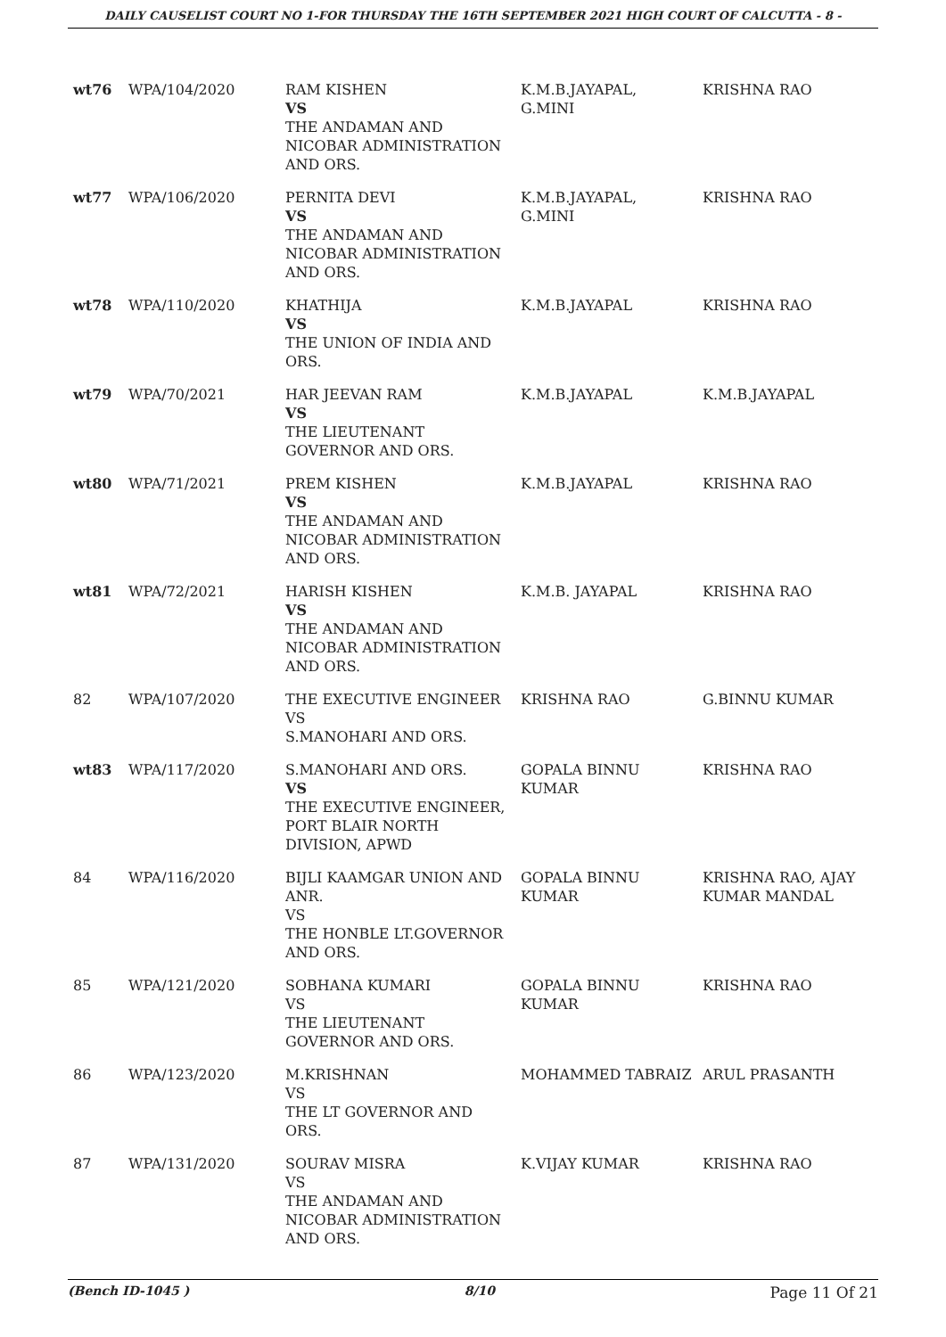DAILY CAUSELIST COURT NO 1-FOR THURSDAY THE 16TH SEPTEMBER 2021 HIGH COURT OF CALCUTTA - 8 -
| wt76 | WPA/104/2020 | RAM KISHEN VS THE ANDAMAN AND NICOBAR ADMINISTRATION AND ORS. | K.M.B.JAYAPAL, G.MINI | KRISHNA RAO |
| wt77 | WPA/106/2020 | PERNITA DEVI VS THE ANDAMAN AND NICOBAR ADMINISTRATION AND ORS. | K.M.B.JAYAPAL, G.MINI | KRISHNA RAO |
| wt78 | WPA/110/2020 | KHATHIJA VS THE UNION OF INDIA AND ORS. | K.M.B.JAYAPAL | KRISHNA RAO |
| wt79 | WPA/70/2021 | HAR JEEVAN RAM VS THE LIEUTENANT GOVERNOR AND ORS. | K.M.B.JAYAPAL | K.M.B.JAYAPAL |
| wt80 | WPA/71/2021 | PREM KISHEN VS THE ANDAMAN AND NICOBAR ADMINISTRATION AND ORS. | K.M.B.JAYAPAL | KRISHNA RAO |
| wt81 | WPA/72/2021 | HARISH KISHEN VS THE ANDAMAN AND NICOBAR ADMINISTRATION AND ORS. | K.M.B. JAYAPAL | KRISHNA RAO |
| 82 | WPA/107/2020 | THE EXECUTIVE ENGINEER VS S.MANOHARI AND ORS. | KRISHNA RAO | G.BINNU KUMAR |
| wt83 | WPA/117/2020 | S.MANOHARI AND ORS. VS THE EXECUTIVE ENGINEER, PORT BLAIR NORTH DIVISION, APWD | GOPALA BINNU KUMAR | KRISHNA RAO |
| 84 | WPA/116/2020 | BIJLI KAAMGAR UNION AND ANR. VS THE HONBLE LT.GOVERNOR AND ORS. | GOPALA BINNU KUMAR | KRISHNA RAO, AJAY KUMAR MANDAL |
| 85 | WPA/121/2020 | SOBHANA KUMARI VS THE LIEUTENANT GOVERNOR AND ORS. | GOPALA BINNU KUMAR | KRISHNA RAO |
| 86 | WPA/123/2020 | M.KRISHNAN VS THE LT GOVERNOR AND ORS. | MOHAMMED TABRAIZ | ARUL PRASANTH |
| 87 | WPA/131/2020 | SOURAV MISRA VS THE ANDAMAN AND NICOBAR ADMINISTRATION AND ORS. | K.VIJAY KUMAR | KRISHNA RAO |
(Bench ID-1045 ) 8/10 Page 11 Of 21